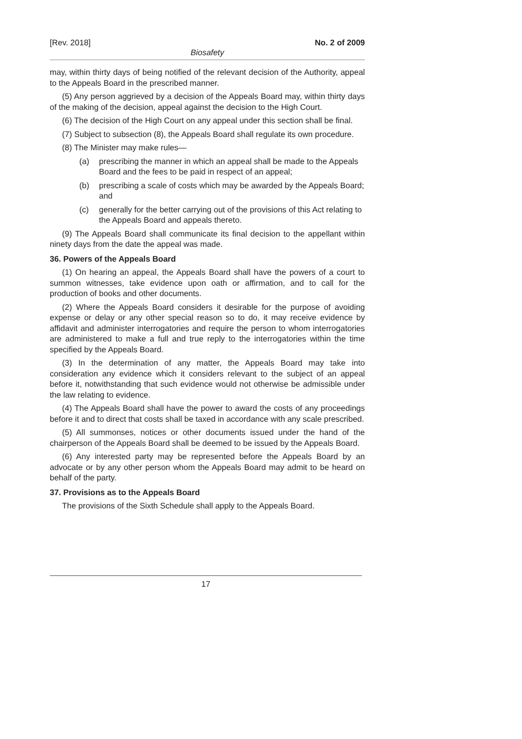[Rev. 2018] No. 2 of 2009
Biosafety
may, within thirty days of being notified of the relevant decision of the Authority, appeal to the Appeals Board in the prescribed manner.
(5) Any person aggrieved by a decision of the Appeals Board may, within thirty days of the making of the decision, appeal against the decision to the High Court.
(6) The decision of the High Court on any appeal under this section shall be final.
(7) Subject to subsection (8), the Appeals Board shall regulate its own procedure.
(8) The Minister may make rules—
(a) prescribing the manner in which an appeal shall be made to the Appeals Board and the fees to be paid in respect of an appeal;
(b) prescribing a scale of costs which may be awarded by the Appeals Board; and
(c) generally for the better carrying out of the provisions of this Act relating to the Appeals Board and appeals thereto.
(9) The Appeals Board shall communicate its final decision to the appellant within ninety days from the date the appeal was made.
36. Powers of the Appeals Board
(1) On hearing an appeal, the Appeals Board shall have the powers of a court to summon witnesses, take evidence upon oath or affirmation, and to call for the production of books and other documents.
(2) Where the Appeals Board considers it desirable for the purpose of avoiding expense or delay or any other special reason so to do, it may receive evidence by affidavit and administer interrogatories and require the person to whom interrogatories are administered to make a full and true reply to the interrogatories within the time specified by the Appeals Board.
(3) In the determination of any matter, the Appeals Board may take into consideration any evidence which it considers relevant to the subject of an appeal before it, notwithstanding that such evidence would not otherwise be admissible under the law relating to evidence.
(4) The Appeals Board shall have the power to award the costs of any proceedings before it and to direct that costs shall be taxed in accordance with any scale prescribed.
(5) All summonses, notices or other documents issued under the hand of the chairperson of the Appeals Board shall be deemed to be issued by the Appeals Board.
(6) Any interested party may be represented before the Appeals Board by an advocate or by any other person whom the Appeals Board may admit to be heard on behalf of the party.
37. Provisions as to the Appeals Board
The provisions of the Sixth Schedule shall apply to the Appeals Board.
17